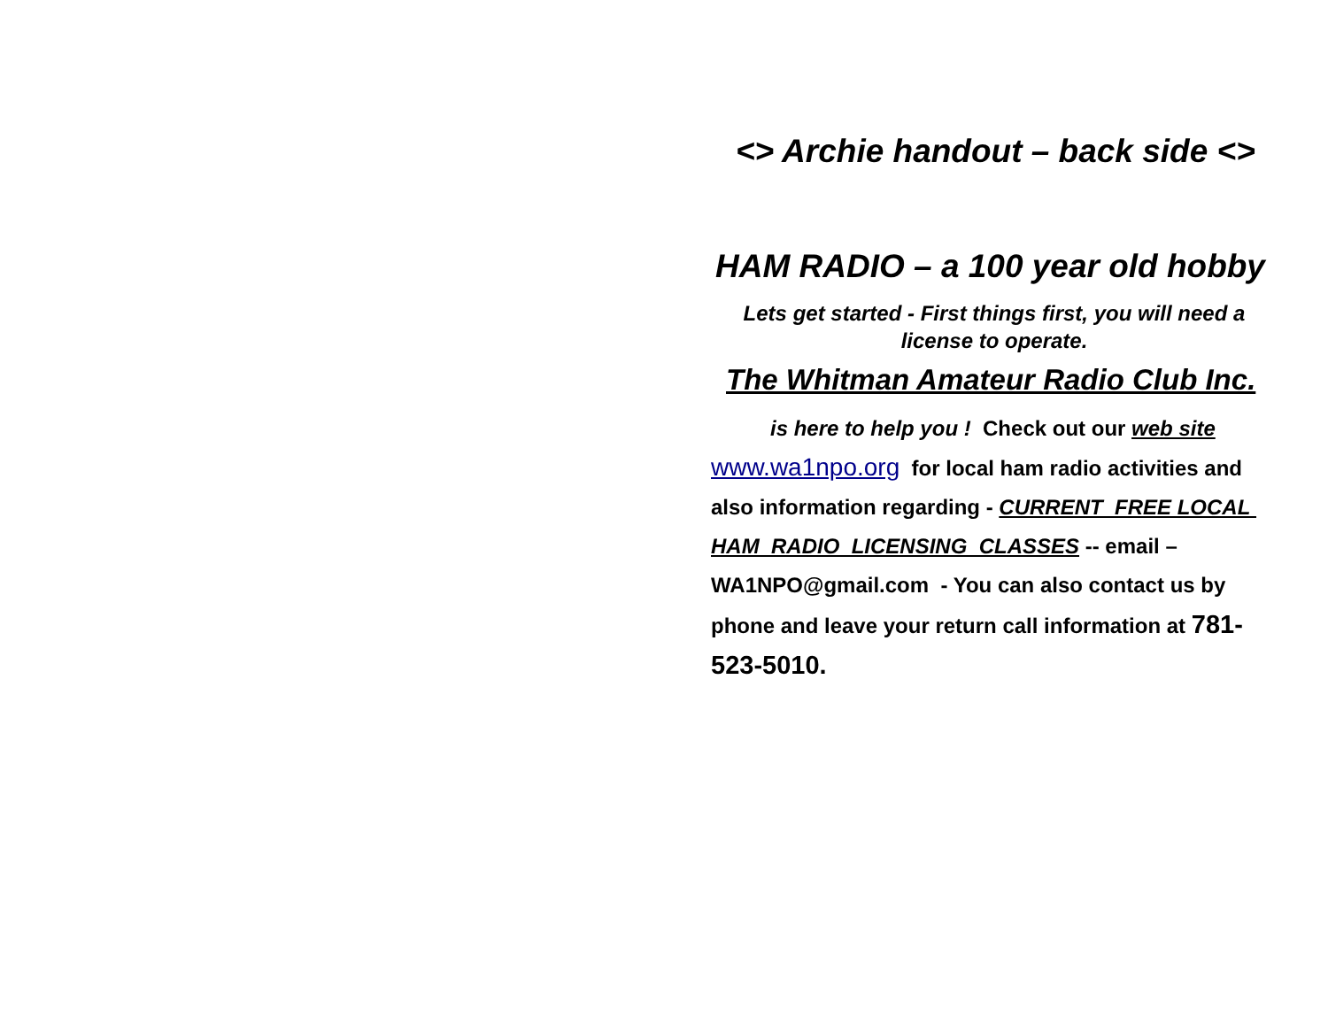<> Archie handout – back side <>
HAM RADIO – a 100 year old hobby
Lets get started - First things first, you will need a license to operate.
The Whitman Amateur Radio Club Inc.
is here to help you ! Check out our web site
www.wa1npo.org for local ham radio activities and also information regarding - CURRENT FREE LOCAL HAM RADIO LICENSING CLASSES -- email – WA1NPO@gmail.com - You can also contact us by phone and leave your return call information at 781-523-5010.